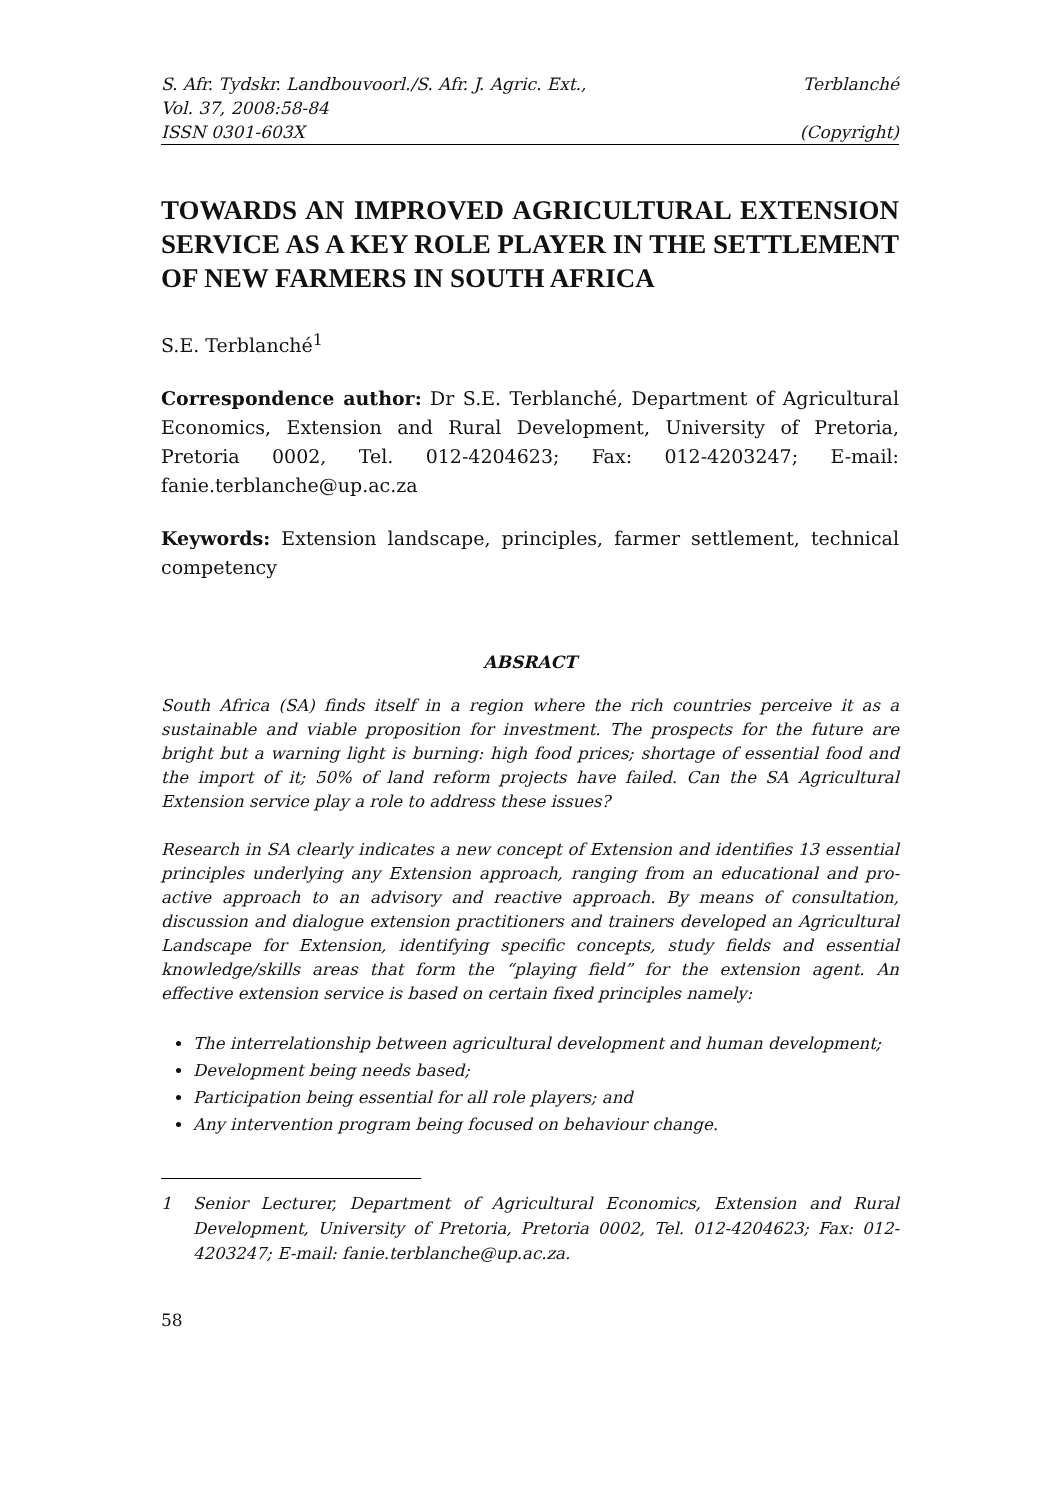S. Afr. Tydskr. Landbouvoorl./S. Afr. J. Agric. Ext., Terblanché
Vol. 37, 2008:58-84
ISSN 0301-603X (Copyright)
TOWARDS AN IMPROVED AGRICULTURAL EXTENSION SERVICE AS A KEY ROLE PLAYER IN THE SETTLEMENT OF NEW FARMERS IN SOUTH AFRICA
S.E. Terblanché<sup>1</sup>
Correspondence author: Dr S.E. Terblanché, Department of Agricultural Economics, Extension and Rural Development, University of Pretoria, Pretoria 0002, Tel. 012-4204623; Fax: 012-4203247; E-mail: fanie.terblanche@up.ac.za
Keywords: Extension landscape, principles, farmer settlement, technical competency
ABSRACT
South Africa (SA) finds itself in a region where the rich countries perceive it as a sustainable and viable proposition for investment. The prospects for the future are bright but a warning light is burning: high food prices; shortage of essential food and the import of it; 50% of land reform projects have failed. Can the SA Agricultural Extension service play a role to address these issues?
Research in SA clearly indicates a new concept of Extension and identifies 13 essential principles underlying any Extension approach, ranging from an educational and pro-active approach to an advisory and reactive approach. By means of consultation, discussion and dialogue extension practitioners and trainers developed an Agricultural Landscape for Extension, identifying specific concepts, study fields and essential knowledge/skills areas that form the “playing field” for the extension agent. An effective extension service is based on certain fixed principles namely:
The interrelationship between agricultural development and human development;
Development being needs based;
Participation being essential for all role players; and
Any intervention program being focused on behaviour change.
1 Senior Lecturer, Department of Agricultural Economics, Extension and Rural Development, University of Pretoria, Pretoria 0002, Tel. 012-4204623; Fax: 012-4203247; E-mail: fanie.terblanche@up.ac.za.
58